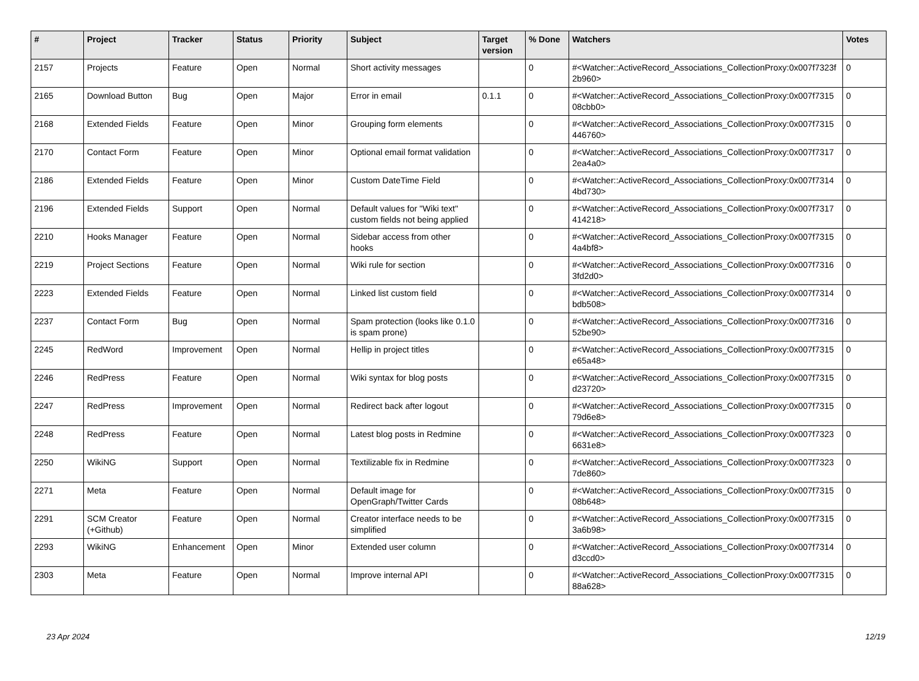| # | Project | Tracker | Status | Priority | Subject | Target version | % Done | Watchers | Votes |
| --- | --- | --- | --- | --- | --- | --- | --- | --- | --- |
| 2157 | Projects | Feature | Open | Normal | Short activity messages | | 0 | #<Watcher::ActiveRecord_Associations_CollectionProxy:0x007f7323f 2b960> | 0 |
| 2165 | Download Button | Bug | Open | Major | Error in email | 0.1.1 | 0 | #<Watcher::ActiveRecord_Associations_CollectionProxy:0x007f7315 08cbb0> | 0 |
| 2168 | Extended Fields | Feature | Open | Minor | Grouping form elements | | 0 | #<Watcher::ActiveRecord_Associations_CollectionProxy:0x007f7315 446760> | 0 |
| 2170 | Contact Form | Feature | Open | Minor | Optional email format validation | | 0 | #<Watcher::ActiveRecord_Associations_CollectionProxy:0x007f7317 2ea4a0> | 0 |
| 2186 | Extended Fields | Feature | Open | Minor | Custom DateTime Field | | 0 | #<Watcher::ActiveRecord_Associations_CollectionProxy:0x007f7314 4bd730> | 0 |
| 2196 | Extended Fields | Support | Open | Normal | Default values for "Wiki text" custom fields not being applied | | 0 | #<Watcher::ActiveRecord_Associations_CollectionProxy:0x007f7317 414218> | 0 |
| 2210 | Hooks Manager | Feature | Open | Normal | Sidebar access from other hooks | | 0 | #<Watcher::ActiveRecord_Associations_CollectionProxy:0x007f7315 4a4bf8> | 0 |
| 2219 | Project Sections | Feature | Open | Normal | Wiki rule for section | | 0 | #<Watcher::ActiveRecord_Associations_CollectionProxy:0x007f7316 3fd2d0> | 0 |
| 2223 | Extended Fields | Feature | Open | Normal | Linked list custom field | | 0 | #<Watcher::ActiveRecord_Associations_CollectionProxy:0x007f7314 bdb508> | 0 |
| 2237 | Contact Form | Bug | Open | Normal | Spam protection (looks like 0.1.0 is spam prone) | | 0 | #<Watcher::ActiveRecord_Associations_CollectionProxy:0x007f7316 52be90> | 0 |
| 2245 | RedWord | Improvement | Open | Normal | Hellip in project titles | | 0 | #<Watcher::ActiveRecord_Associations_CollectionProxy:0x007f7315 e65a48> | 0 |
| 2246 | RedPress | Feature | Open | Normal | Wiki syntax for blog posts | | 0 | #<Watcher::ActiveRecord_Associations_CollectionProxy:0x007f7315 d23720> | 0 |
| 2247 | RedPress | Improvement | Open | Normal | Redirect back after logout | | 0 | #<Watcher::ActiveRecord_Associations_CollectionProxy:0x007f7315 79d6e8> | 0 |
| 2248 | RedPress | Feature | Open | Normal | Latest blog posts in Redmine | | 0 | #<Watcher::ActiveRecord_Associations_CollectionProxy:0x007f7323 6631e8> | 0 |
| 2250 | WikiNG | Support | Open | Normal | Textilizable fix in Redmine | | 0 | #<Watcher::ActiveRecord_Associations_CollectionProxy:0x007f7323 7de860> | 0 |
| 2271 | Meta | Feature | Open | Normal | Default image for OpenGraph/Twitter Cards | | 0 | #<Watcher::ActiveRecord_Associations_CollectionProxy:0x007f7315 08b648> | 0 |
| 2291 | SCM Creator (+Github) | Feature | Open | Normal | Creator interface needs to be simplified | | 0 | #<Watcher::ActiveRecord_Associations_CollectionProxy:0x007f7315 3a6b98> | 0 |
| 2293 | WikiNG | Enhancement | Open | Minor | Extended user column | | 0 | #<Watcher::ActiveRecord_Associations_CollectionProxy:0x007f7314 d3ccd0> | 0 |
| 2303 | Meta | Feature | Open | Normal | Improve internal API | | 0 | #<Watcher::ActiveRecord_Associations_CollectionProxy:0x007f7315 88a628> | 0 |
23 Apr 2024 12/19